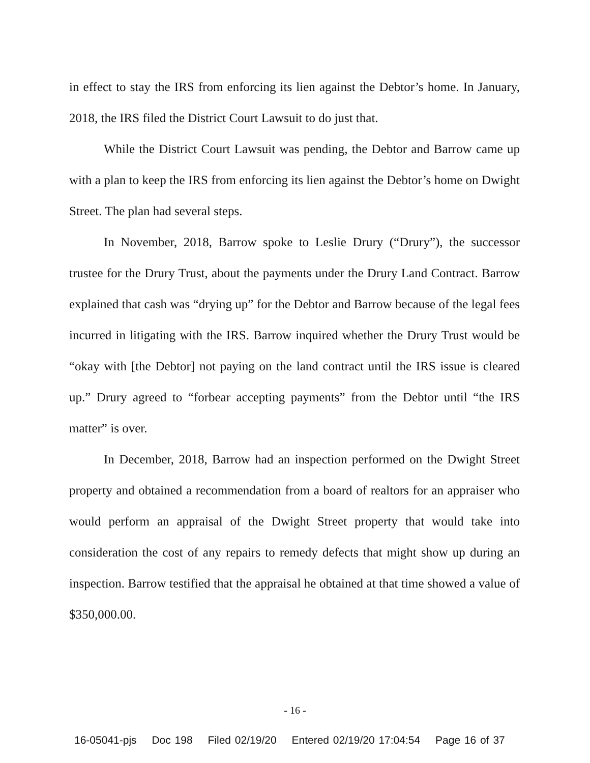in effect to stay the IRS from enforcing its lien against the Debtor’s home. In January, 2018, the IRS filed the District Court Lawsuit to do just that.
While the District Court Lawsuit was pending, the Debtor and Barrow came up with a plan to keep the IRS from enforcing its lien against the Debtor’s home on Dwight Street. The plan had several steps.
In November, 2018, Barrow spoke to Leslie Drury (“Drury”), the successor trustee for the Drury Trust, about the payments under the Drury Land Contract. Barrow explained that cash was “drying up” for the Debtor and Barrow because of the legal fees incurred in litigating with the IRS. Barrow inquired whether the Drury Trust would be “okay with [the Debtor] not paying on the land contract until the IRS issue is cleared up.” Drury agreed to “forbear accepting payments” from the Debtor until “the IRS matter” is over.
In December, 2018, Barrow had an inspection performed on the Dwight Street property and obtained a recommendation from a board of realtors for an appraiser who would perform an appraisal of the Dwight Street property that would take into consideration the cost of any repairs to remedy defects that might show up during an inspection. Barrow testified that the appraisal he obtained at that time showed a value of $350,000.00.
- 16 -
16-05041-pjs Doc 198 Filed 02/19/20 Entered 02/19/20 17:04:54 Page 16 of 37